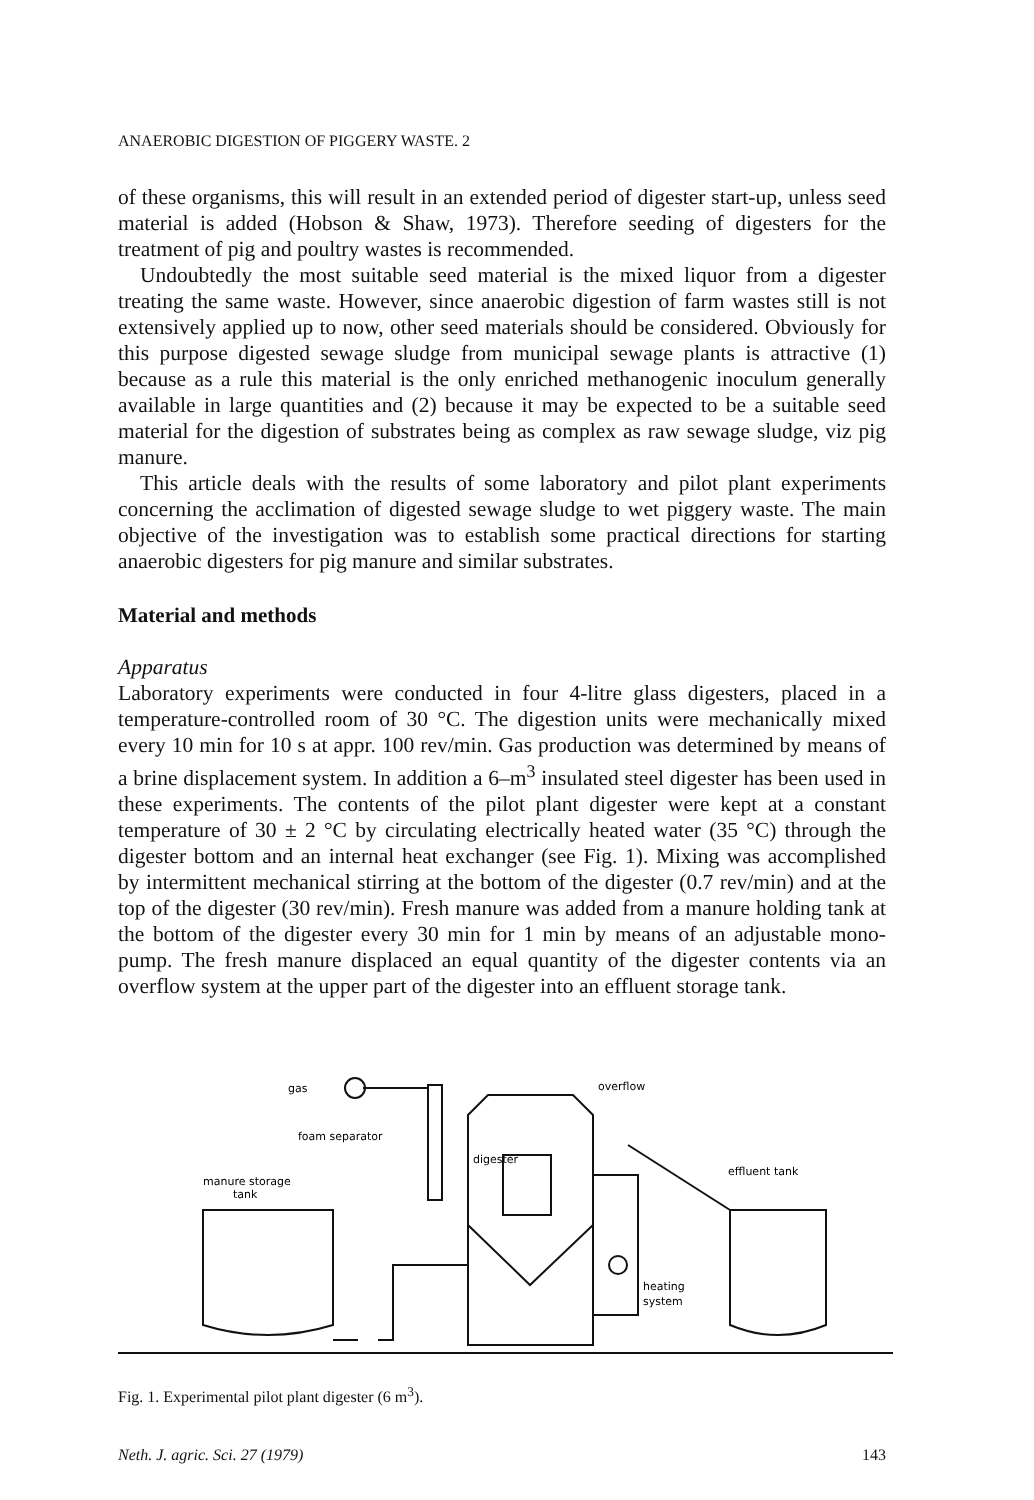ANAEROBIC DIGESTION OF PIGGERY WASTE. 2
of these organisms, this will result in an extended period of digester start-up, unless seed material is added (Hobson & Shaw, 1973). Therefore seeding of digesters for the treatment of pig and poultry wastes is recommended.
Undoubtedly the most suitable seed material is the mixed liquor from a digester treating the same waste. However, since anaerobic digestion of farm wastes still is not extensively applied up to now, other seed materials should be considered. Obviously for this purpose digested sewage sludge from municipal sewage plants is attractive (1) because as a rule this material is the only enriched methanogenic inoculum generally available in large quantities and (2) because it may be expected to be a suitable seed material for the digestion of substrates being as complex as raw sewage sludge, viz pig manure.
This article deals with the results of some laboratory and pilot plant experiments concerning the acclimation of digested sewage sludge to wet piggery waste. The main objective of the investigation was to establish some practical directions for starting anaerobic digesters for pig manure and similar substrates.
Material and methods
Apparatus
Laboratory experiments were conducted in four 4-litre glass digesters, placed in a temperature-controlled room of 30 °C. The digestion units were mechanically mixed every 10 min for 10 s at appr. 100 rev/min. Gas production was determined by means of a brine displacement system. In addition a 6–m<sup>3</sup> insulated steel digester has been used in these experiments. The contents of the pilot plant digester were kept at a constant temperature of 30 ± 2 °C by circulating electrically heated water (35 °C) through the digester bottom and an internal heat exchanger (see Fig. 1). Mixing was accomplished by intermittent mechanical stirring at the bottom of the digester (0.7 rev/min) and at the top of the digester (30 rev/min). Fresh manure was added from a manure holding tank at the bottom of the digester every 30 min for 1 min by means of an adjustable mono-pump. The fresh manure displaced an equal quantity of the digester contents via an overflow system at the upper part of the digester into an effluent storage tank.
gas
foam separator
manure storage
tank
digester
overflow
effluent tank
heating
system
Fig. 1. Experimental pilot plant digester (6 m<sup>3</sup>).
Neth. J. agric. Sci. 27 (1979) 143